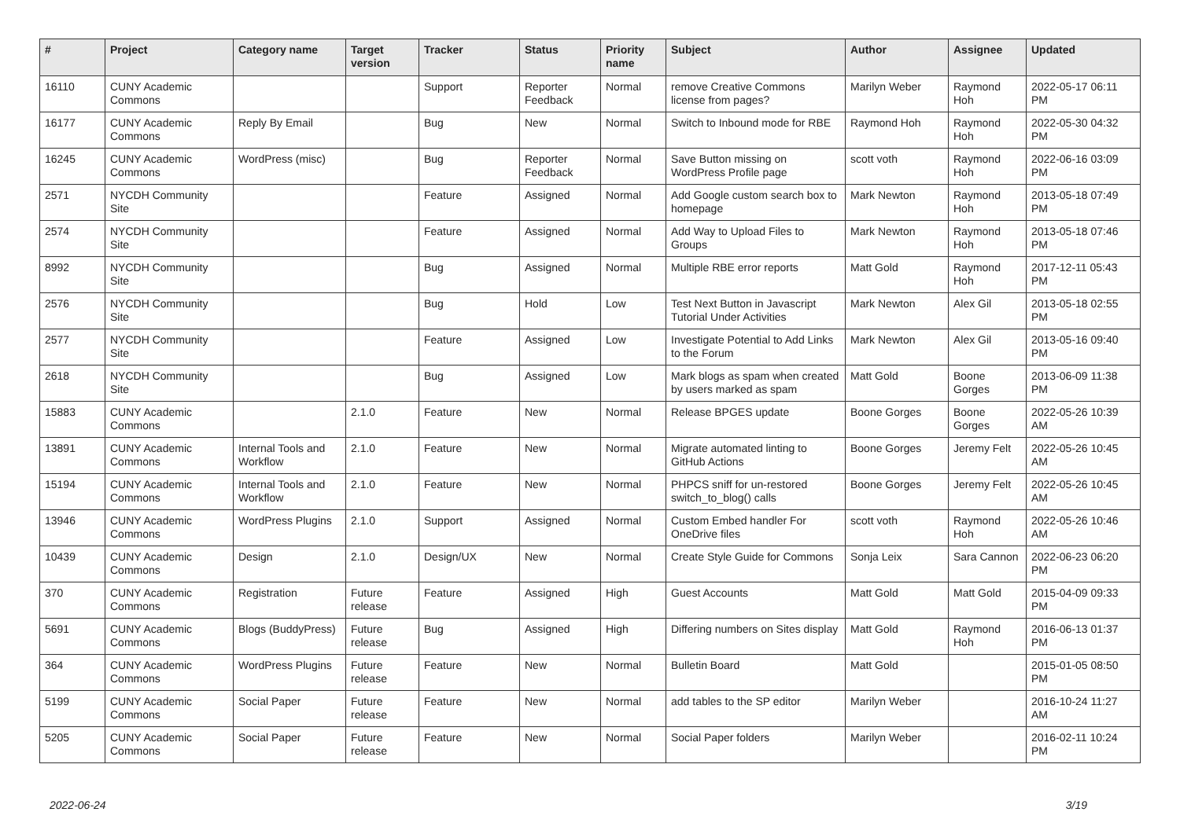| # | Project | Category name | Target version | Tracker | Status | Priority name | Subject | Author | Assignee | Updated |
| --- | --- | --- | --- | --- | --- | --- | --- | --- | --- | --- |
| 16110 | CUNY Academic Commons | | | Support | Reporter Feedback | Normal | remove Creative Commons license from pages? | Marilyn Weber | Raymond Hoh | 2022-05-17 06:11 PM |
| 16177 | CUNY Academic Commons | Reply By Email | | Bug | New | Normal | Switch to Inbound mode for RBE | Raymond Hoh | Raymond Hoh | 2022-05-30 04:32 PM |
| 16245 | CUNY Academic Commons | WordPress (misc) | | Bug | Reporter Feedback | Normal | Save Button missing on WordPress Profile page | scott voth | Raymond Hoh | 2022-06-16 03:09 PM |
| 2571 | NYCDH Community Site | | | Feature | Assigned | Normal | Add Google custom search box to homepage | Mark Newton | Raymond Hoh | 2013-05-18 07:49 PM |
| 2574 | NYCDH Community Site | | | Feature | Assigned | Normal | Add Way to Upload Files to Groups | Mark Newton | Raymond Hoh | 2013-05-18 07:46 PM |
| 8992 | NYCDH Community Site | | | Bug | Assigned | Normal | Multiple RBE error reports | Matt Gold | Raymond Hoh | 2017-12-11 05:43 PM |
| 2576 | NYCDH Community Site | | | Bug | Hold | Low | Test Next Button in Javascript Tutorial Under Activities | Mark Newton | Alex Gil | 2013-05-18 02:55 PM |
| 2577 | NYCDH Community Site | | | Feature | Assigned | Low | Investigate Potential to Add Links to the Forum | Mark Newton | Alex Gil | 2013-05-16 09:40 PM |
| 2618 | NYCDH Community Site | | | Bug | Assigned | Low | Mark blogs as spam when created by users marked as spam | Matt Gold | Boone Gorges | 2013-06-09 11:38 PM |
| 15883 | CUNY Academic Commons | | 2.1.0 | Feature | New | Normal | Release BPGES update | Boone Gorges | Boone Gorges | 2022-05-26 10:39 AM |
| 13891 | CUNY Academic Commons | Internal Tools and Workflow | 2.1.0 | Feature | New | Normal | Migrate automated linting to GitHub Actions | Boone Gorges | Jeremy Felt | 2022-05-26 10:45 AM |
| 15194 | CUNY Academic Commons | Internal Tools and Workflow | 2.1.0 | Feature | New | Normal | PHPCS sniff for un-restored switch_to_blog() calls | Boone Gorges | Jeremy Felt | 2022-05-26 10:45 AM |
| 13946 | CUNY Academic Commons | WordPress Plugins | 2.1.0 | Support | Assigned | Normal | Custom Embed handler For OneDrive files | scott voth | Raymond Hoh | 2022-05-26 10:46 AM |
| 10439 | CUNY Academic Commons | Design | 2.1.0 | Design/UX | New | Normal | Create Style Guide for Commons | Sonja Leix | Sara Cannon | 2022-06-23 06:20 PM |
| 370 | CUNY Academic Commons | Registration | Future release | Feature | Assigned | High | Guest Accounts | Matt Gold | Matt Gold | 2015-04-09 09:33 PM |
| 5691 | CUNY Academic Commons | Blogs (BuddyPress) | Future release | Bug | Assigned | High | Differing numbers on Sites display | Matt Gold | Raymond Hoh | 2016-06-13 01:37 PM |
| 364 | CUNY Academic Commons | WordPress Plugins | Future release | Feature | New | Normal | Bulletin Board | Matt Gold | | 2015-01-05 08:50 PM |
| 5199 | CUNY Academic Commons | Social Paper | Future release | Feature | New | Normal | add tables to the SP editor | Marilyn Weber | | 2016-10-24 11:27 AM |
| 5205 | CUNY Academic Commons | Social Paper | Future release | Feature | New | Normal | Social Paper folders | Marilyn Weber | | 2016-02-11 10:24 PM |
2022-06-24 3/19